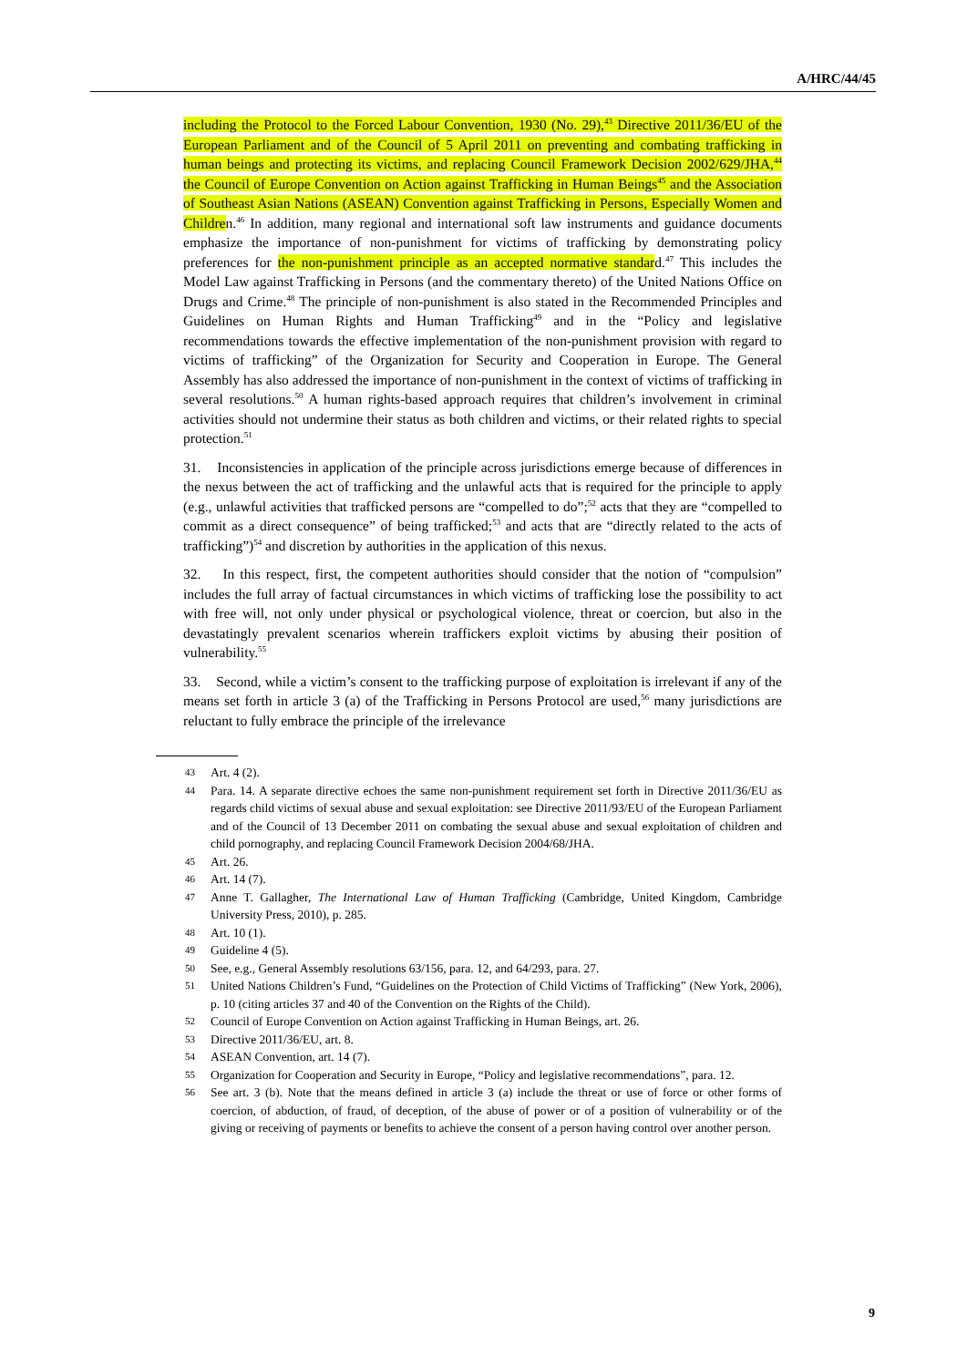A/HRC/44/45
including the Protocol to the Forced Labour Convention, 1930 (No. 29),<sup>43</sup> Directive 2011/36/EU of the European Parliament and of the Council of 5 April 2011 on preventing and combating trafficking in human beings and protecting its victims, and replacing Council Framework Decision 2002/629/JHA,<sup>44</sup> the Council of Europe Convention on Action against Trafficking in Human Beings<sup>45</sup> and the Association of Southeast Asian Nations (ASEAN) Convention against Trafficking in Persons, Especially Women and Children.<sup>46</sup> In addition, many regional and international soft law instruments and guidance documents emphasize the importance of non-punishment for victims of trafficking by demonstrating policy preferences for the non-punishment principle as an accepted normative standard.<sup>47</sup> This includes the Model Law against Trafficking in Persons (and the commentary thereto) of the United Nations Office on Drugs and Crime.<sup>48</sup> The principle of non-punishment is also stated in the Recommended Principles and Guidelines on Human Rights and Human Trafficking<sup>49</sup> and in the “Policy and legislative recommendations towards the effective implementation of the non-punishment provision with regard to victims of trafficking” of the Organization for Security and Cooperation in Europe. The General Assembly has also addressed the importance of non-punishment in the context of victims of trafficking in several resolutions.<sup>50</sup> A human rights-based approach requires that children’s involvement in criminal activities should not undermine their status as both children and victims, or their related rights to special protection.<sup>51</sup>
31. Inconsistencies in application of the principle across jurisdictions emerge because of differences in the nexus between the act of trafficking and the unlawful acts that is required for the principle to apply (e.g., unlawful activities that trafficked persons are “compelled to do”;<sup>52</sup> acts that they are “compelled to commit as a direct consequence” of being trafficked;<sup>53</sup> and acts that are “directly related to the acts of trafficking”)<sup>54</sup> and discretion by authorities in the application of this nexus.
32. In this respect, first, the competent authorities should consider that the notion of “compulsion” includes the full array of factual circumstances in which victims of trafficking lose the possibility to act with free will, not only under physical or psychological violence, threat or coercion, but also in the devastatingly prevalent scenarios wherein traffickers exploit victims by abusing their position of vulnerability.<sup>55</sup>
33. Second, while a victim’s consent to the trafficking purpose of exploitation is irrelevant if any of the means set forth in article 3 (a) of the Trafficking in Persons Protocol are used,<sup>56</sup> many jurisdictions are reluctant to fully embrace the principle of the irrelevance
43 Art. 4 (2).
44 Para. 14. A separate directive echoes the same non-punishment requirement set forth in Directive 2011/36/EU as regards child victims of sexual abuse and sexual exploitation: see Directive 2011/93/EU of the European Parliament and of the Council of 13 December 2011 on combating the sexual abuse and sexual exploitation of children and child pornography, and replacing Council Framework Decision 2004/68/JHA.
45 Art. 26.
46 Art. 14 (7).
47 Anne T. Gallagher, The International Law of Human Trafficking (Cambridge, United Kingdom, Cambridge University Press, 2010), p. 285.
48 Art. 10 (1).
49 Guideline 4 (5).
50 See, e.g., General Assembly resolutions 63/156, para. 12, and 64/293, para. 27.
51 United Nations Children’s Fund, “Guidelines on the Protection of Child Victims of Trafficking” (New York, 2006), p. 10 (citing articles 37 and 40 of the Convention on the Rights of the Child).
52 Council of Europe Convention on Action against Trafficking in Human Beings, art. 26.
53 Directive 2011/36/EU, art. 8.
54 ASEAN Convention, art. 14 (7).
55 Organization for Cooperation and Security in Europe, “Policy and legislative recommendations”, para. 12.
56 See art. 3 (b). Note that the means defined in article 3 (a) include the threat or use of force or other forms of coercion, of abduction, of fraud, of deception, of the abuse of power or of a position of vulnerability or of the giving or receiving of payments or benefits to achieve the consent of a person having control over another person.
9